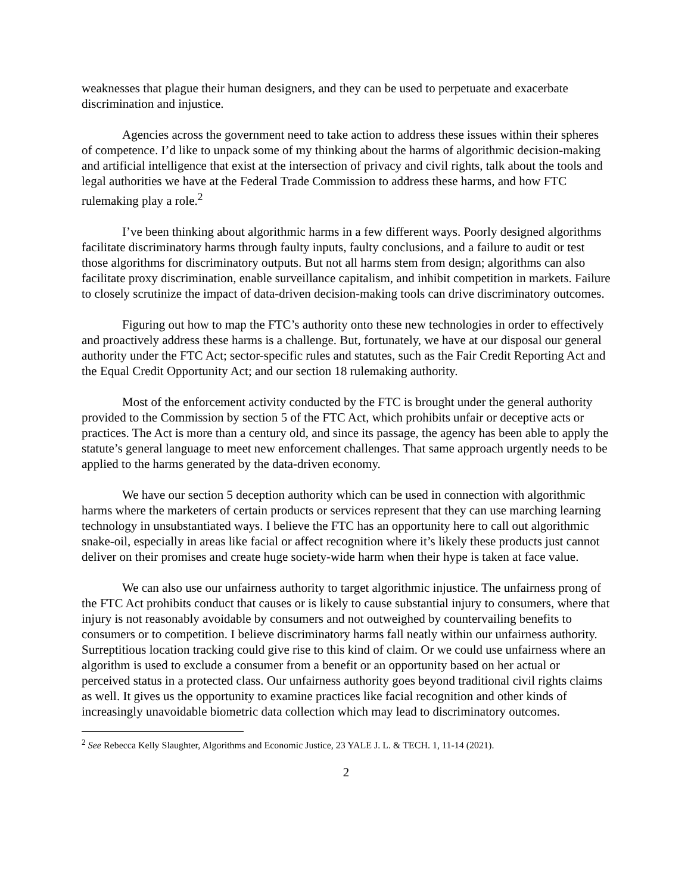weaknesses that plague their human designers, and they can be used to perpetuate and exacerbate discrimination and injustice.
Agencies across the government need to take action to address these issues within their spheres of competence. I’d like to unpack some of my thinking about the harms of algorithmic decision-making and artificial intelligence that exist at the intersection of privacy and civil rights, talk about the tools and legal authorities we have at the Federal Trade Commission to address these harms, and how FTC rulemaking play a role.<sup>2</sup>
I’ve been thinking about algorithmic harms in a few different ways. Poorly designed algorithms facilitate discriminatory harms through faulty inputs, faulty conclusions, and a failure to audit or test those algorithms for discriminatory outputs. But not all harms stem from design; algorithms can also facilitate proxy discrimination, enable surveillance capitalism, and inhibit competition in markets. Failure to closely scrutinize the impact of data-driven decision-making tools can drive discriminatory outcomes.
Figuring out how to map the FTC’s authority onto these new technologies in order to effectively and proactively address these harms is a challenge. But, fortunately, we have at our disposal our general authority under the FTC Act; sector-specific rules and statutes, such as the Fair Credit Reporting Act and the Equal Credit Opportunity Act; and our section 18 rulemaking authority.
Most of the enforcement activity conducted by the FTC is brought under the general authority provided to the Commission by section 5 of the FTC Act, which prohibits unfair or deceptive acts or practices. The Act is more than a century old, and since its passage, the agency has been able to apply the statute’s general language to meet new enforcement challenges. That same approach urgently needs to be applied to the harms generated by the data-driven economy.
We have our section 5 deception authority which can be used in connection with algorithmic harms where the marketers of certain products or services represent that they can use marching learning technology in unsubstantiated ways. I believe the FTC has an opportunity here to call out algorithmic snake-oil, especially in areas like facial or affect recognition where it’s likely these products just cannot deliver on their promises and create huge society-wide harm when their hype is taken at face value.
We can also use our unfairness authority to target algorithmic injustice. The unfairness prong of the FTC Act prohibits conduct that causes or is likely to cause substantial injury to consumers, where that injury is not reasonably avoidable by consumers and not outweighed by countervailing benefits to consumers or to competition. I believe discriminatory harms fall neatly within our unfairness authority. Surreptitious location tracking could give rise to this kind of claim. Or we could use unfairness where an algorithm is used to exclude a consumer from a benefit or an opportunity based on her actual or perceived status in a protected class. Our unfairness authority goes beyond traditional civil rights claims as well. It gives us the opportunity to examine practices like facial recognition and other kinds of increasingly unavoidable biometric data collection which may lead to discriminatory outcomes.
<sup>2</sup> See Rebecca Kelly Slaughter, Algorithms and Economic Justice, 23 YALE J. L. & TECH. 1, 11-14 (2021).
2